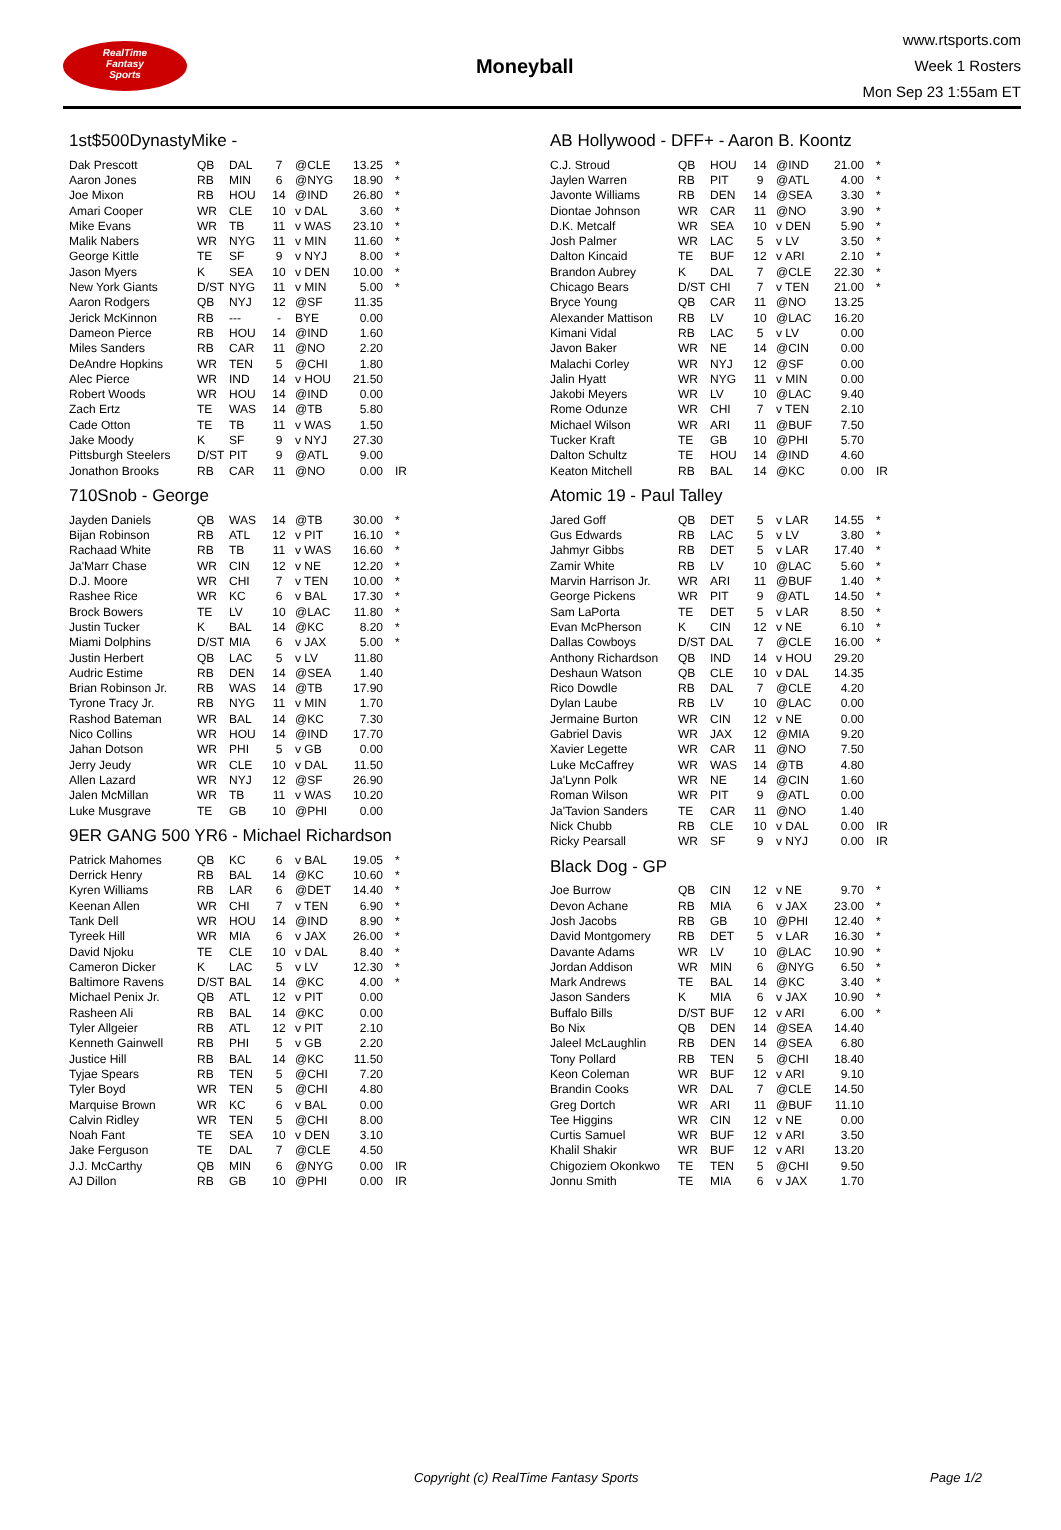RealTime
Fantasy
Sports
Moneyball
www.rtsports.com
Week 1 Rosters
Mon Sep 23 1:55am ET
1st$500DynastyMike -
| Dak Prescott | QB | DAL | 7 | @CLE | 13.25 | * |
| Aaron Jones | RB | MIN | 6 | @NYG | 18.90 | * |
| Joe Mixon | RB | HOU | 14 | @IND | 26.80 | * |
| Amari Cooper | WR | CLE | 10 | v DAL | 3.60 | * |
| Mike Evans | WR | TB | 11 | v WAS | 23.10 | * |
| Malik Nabers | WR | NYG | 11 | v MIN | 11.60 | * |
| George Kittle | TE | SF | 9 | v NYJ | 8.00 | * |
| Jason Myers | K | SEA | 10 | v DEN | 10.00 | * |
| New York Giants | D/ST | NYG | 11 | v MIN | 5.00 | * |
| Aaron Rodgers | QB | NYJ | 12 | @SF | 11.35 | |
| Jerick McKinnon | RB | --- | - | BYE | 0.00 | |
| Dameon Pierce | RB | HOU | 14 | @IND | 1.60 | |
| Miles Sanders | RB | CAR | 11 | @NO | 2.20 | |
| DeAndre Hopkins | WR | TEN | 5 | @CHI | 1.80 | |
| Alec Pierce | WR | IND | 14 | v HOU | 21.50 | |
| Robert Woods | WR | HOU | 14 | @IND | 0.00 | |
| Zach Ertz | TE | WAS | 14 | @TB | 5.80 | |
| Cade Otton | TE | TB | 11 | v WAS | 1.50 | |
| Jake Moody | K | SF | 9 | v NYJ | 27.30 | |
| Pittsburgh Steelers | D/ST | PIT | 9 | @ATL | 9.00 | |
| Jonathon Brooks | RB | CAR | 11 | @NO | 0.00 | IR |
710Snob - George
| Jayden Daniels | QB | WAS | 14 | @TB | 30.00 | * |
| Bijan Robinson | RB | ATL | 12 | v PIT | 16.10 | * |
| Rachaad White | RB | TB | 11 | v WAS | 16.60 | * |
| Ja'Marr Chase | WR | CIN | 12 | v NE | 12.20 | * |
| D.J. Moore | WR | CHI | 7 | v TEN | 10.00 | * |
| Rashee Rice | WR | KC | 6 | v BAL | 17.30 | * |
| Brock Bowers | TE | LV | 10 | @LAC | 11.80 | * |
| Justin Tucker | K | BAL | 14 | @KC | 8.20 | * |
| Miami Dolphins | D/ST | MIA | 6 | v JAX | 5.00 | * |
| Justin Herbert | QB | LAC | 5 | v LV | 11.80 | |
| Audric Estime | RB | DEN | 14 | @SEA | 1.40 | |
| Brian Robinson Jr. | RB | WAS | 14 | @TB | 17.90 | |
| Tyrone Tracy Jr. | RB | NYG | 11 | v MIN | 1.70 | |
| Rashod Bateman | WR | BAL | 14 | @KC | 7.30 | |
| Nico Collins | WR | HOU | 14 | @IND | 17.70 | |
| Jahan Dotson | WR | PHI | 5 | v GB | 0.00 | |
| Jerry Jeudy | WR | CLE | 10 | v DAL | 11.50 | |
| Allen Lazard | WR | NYJ | 12 | @SF | 26.90 | |
| Jalen McMillan | WR | TB | 11 | v WAS | 10.20 | |
| Luke Musgrave | TE | GB | 10 | @PHI | 0.00 | |
9ER GANG 500 YR6 - Michael Richardson
| Patrick Mahomes | QB | KC | 6 | v BAL | 19.05 | * |
| Derrick Henry | RB | BAL | 14 | @KC | 10.60 | * |
| Kyren Williams | RB | LAR | 6 | @DET | 14.40 | * |
| Keenan Allen | WR | CHI | 7 | v TEN | 6.90 | * |
| Tank Dell | WR | HOU | 14 | @IND | 8.90 | * |
| Tyreek Hill | WR | MIA | 6 | v JAX | 26.00 | * |
| David Njoku | TE | CLE | 10 | v DAL | 8.40 | * |
| Cameron Dicker | K | LAC | 5 | v LV | 12.30 | * |
| Baltimore Ravens | D/ST | BAL | 14 | @KC | 4.00 | * |
| Michael Penix Jr. | QB | ATL | 12 | v PIT | 0.00 | |
| Rasheen Ali | RB | BAL | 14 | @KC | 0.00 | |
| Tyler Allgeier | RB | ATL | 12 | v PIT | 2.10 | |
| Kenneth Gainwell | RB | PHI | 5 | v GB | 2.20 | |
| Justice Hill | RB | BAL | 14 | @KC | 11.50 | |
| Tyjae Spears | RB | TEN | 5 | @CHI | 7.20 | |
| Tyler Boyd | WR | TEN | 5 | @CHI | 4.80 | |
| Marquise Brown | WR | KC | 6 | v BAL | 0.00 | |
| Calvin Ridley | WR | TEN | 5 | @CHI | 8.00 | |
| Noah Fant | TE | SEA | 10 | v DEN | 3.10 | |
| Jake Ferguson | TE | DAL | 7 | @CLE | 4.50 | |
| J.J. McCarthy | QB | MIN | 6 | @NYG | 0.00 | IR |
| AJ Dillon | RB | GB | 10 | @PHI | 0.00 | IR |
AB Hollywood - DFF+ - Aaron B. Koontz
| C.J. Stroud | QB | HOU | 14 | @IND | 21.00 | * |
| Jaylen Warren | RB | PIT | 9 | @ATL | 4.00 | * |
| Javonte Williams | RB | DEN | 14 | @SEA | 3.30 | * |
| Diontae Johnson | WR | CAR | 11 | @NO | 3.90 | * |
| D.K. Metcalf | WR | SEA | 10 | v DEN | 5.90 | * |
| Josh Palmer | WR | LAC | 5 | v LV | 3.50 | * |
| Dalton Kincaid | TE | BUF | 12 | v ARI | 2.10 | * |
| Brandon Aubrey | K | DAL | 7 | @CLE | 22.30 | * |
| Chicago Bears | D/ST | CHI | 7 | v TEN | 21.00 | * |
| Bryce Young | QB | CAR | 11 | @NO | 13.25 | |
| Alexander Mattison | RB | LV | 10 | @LAC | 16.20 | |
| Kimani Vidal | RB | LAC | 5 | v LV | 0.00 | |
| Javon Baker | WR | NE | 14 | @CIN | 0.00 | |
| Malachi Corley | WR | NYJ | 12 | @SF | 0.00 | |
| Jalin Hyatt | WR | NYG | 11 | v MIN | 0.00 | |
| Jakobi Meyers | WR | LV | 10 | @LAC | 9.40 | |
| Rome Odunze | WR | CHI | 7 | v TEN | 2.10 | |
| Michael Wilson | WR | ARI | 11 | @BUF | 7.50 | |
| Tucker Kraft | TE | GB | 10 | @PHI | 5.70 | |
| Dalton Schultz | TE | HOU | 14 | @IND | 4.60 | |
| Keaton Mitchell | RB | BAL | 14 | @KC | 0.00 | IR |
Atomic 19 - Paul Talley
| Jared Goff | QB | DET | 5 | v LAR | 14.55 | * |
| Gus Edwards | RB | LAC | 5 | v LV | 3.80 | * |
| Jahmyr Gibbs | RB | DET | 5 | v LAR | 17.40 | * |
| Zamir White | RB | LV | 10 | @LAC | 5.60 | * |
| Marvin Harrison Jr. | WR | ARI | 11 | @BUF | 1.40 | * |
| George Pickens | WR | PIT | 9 | @ATL | 14.50 | * |
| Sam LaPorta | TE | DET | 5 | v LAR | 8.50 | * |
| Evan McPherson | K | CIN | 12 | v NE | 6.10 | * |
| Dallas Cowboys | D/ST | DAL | 7 | @CLE | 16.00 | * |
| Anthony Richardson | QB | IND | 14 | v HOU | 29.20 | |
| Deshaun Watson | QB | CLE | 10 | v DAL | 14.35 | |
| Rico Dowdle | RB | DAL | 7 | @CLE | 4.20 | |
| Dylan Laube | RB | LV | 10 | @LAC | 0.00 | |
| Jermaine Burton | WR | CIN | 12 | v NE | 0.00 | |
| Gabriel Davis | WR | JAX | 12 | @MIA | 9.20 | |
| Xavier Legette | WR | CAR | 11 | @NO | 7.50 | |
| Luke McCaffrey | WR | WAS | 14 | @TB | 4.80 | |
| Ja'Lynn Polk | WR | NE | 14 | @CIN | 1.60 | |
| Roman Wilson | WR | PIT | 9 | @ATL | 0.00 | |
| Ja'Tavion Sanders | TE | CAR | 11 | @NO | 1.40 | |
| Nick Chubb | RB | CLE | 10 | v DAL | 0.00 | IR |
| Ricky Pearsall | WR | SF | 9 | v NYJ | 0.00 | IR |
Black Dog - GP
| Joe Burrow | QB | CIN | 12 | v NE | 9.70 | * |
| Devon Achane | RB | MIA | 6 | v JAX | 23.00 | * |
| Josh Jacobs | RB | GB | 10 | @PHI | 12.40 | * |
| David Montgomery | RB | DET | 5 | v LAR | 16.30 | * |
| Davante Adams | WR | LV | 10 | @LAC | 10.90 | * |
| Jordan Addison | WR | MIN | 6 | @NYG | 6.50 | * |
| Mark Andrews | TE | BAL | 14 | @KC | 3.40 | * |
| Jason Sanders | K | MIA | 6 | v JAX | 10.90 | * |
| Buffalo Bills | D/ST | BUF | 12 | v ARI | 6.00 | * |
| Bo Nix | QB | DEN | 14 | @SEA | 14.40 | |
| Jaleel McLaughlin | RB | DEN | 14 | @SEA | 6.80 | |
| Tony Pollard | RB | TEN | 5 | @CHI | 18.40 | |
| Keon Coleman | WR | BUF | 12 | v ARI | 9.10 | |
| Brandin Cooks | WR | DAL | 7 | @CLE | 14.50 | |
| Greg Dortch | WR | ARI | 11 | @BUF | 11.10 | |
| Tee Higgins | WR | CIN | 12 | v NE | 0.00 | |
| Curtis Samuel | WR | BUF | 12 | v ARI | 3.50 | |
| Khalil Shakir | WR | BUF | 12 | v ARI | 13.20 | |
| Chigoziem Okonkwo | TE | TEN | 5 | @CHI | 9.50 | |
| Jonnu Smith | TE | MIA | 6 | v JAX | 1.70 | |
Copyright (c) RealTime Fantasy Sports Page 1/2